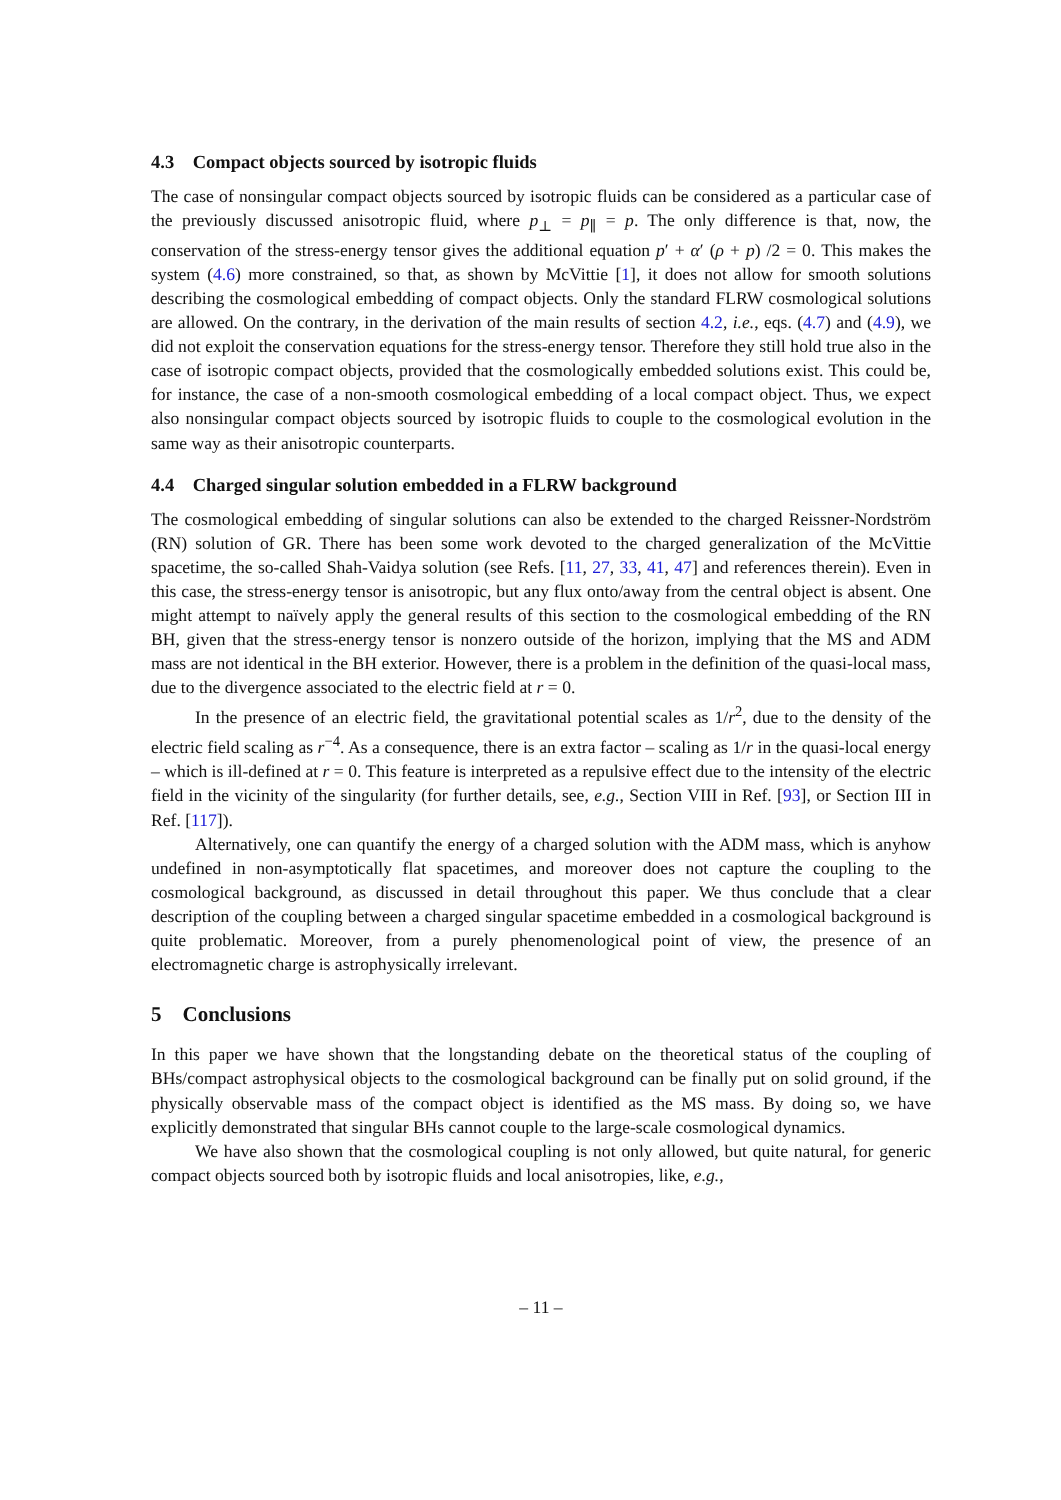4.3 Compact objects sourced by isotropic fluids
The case of nonsingular compact objects sourced by isotropic fluids can be considered as a particular case of the previously discussed anisotropic fluid, where p<sub>⊥</sub> = p<sub>∥</sub> = p. The only difference is that, now, the conservation of the stress-energy tensor gives the additional equation p′ + α′ (ρ + p) /2 = 0. This makes the system (4.6) more constrained, so that, as shown by McVittie [1], it does not allow for smooth solutions describing the cosmological embedding of compact objects. Only the standard FLRW cosmological solutions are allowed. On the contrary, in the derivation of the main results of section 4.2, i.e., eqs. (4.7) and (4.9), we did not exploit the conservation equations for the stress-energy tensor. Therefore they still hold true also in the case of isotropic compact objects, provided that the cosmologically embedded solutions exist. This could be, for instance, the case of a non-smooth cosmological embedding of a local compact object. Thus, we expect also nonsingular compact objects sourced by isotropic fluids to couple to the cosmological evolution in the same way as their anisotropic counterparts.
4.4 Charged singular solution embedded in a FLRW background
The cosmological embedding of singular solutions can also be extended to the charged Reissner-Nordström (RN) solution of GR. There has been some work devoted to the charged generalization of the McVittie spacetime, the so-called Shah-Vaidya solution (see Refs. [11, 27, 33, 41, 47] and references therein). Even in this case, the stress-energy tensor is anisotropic, but any flux onto/away from the central object is absent. One might attempt to naïvely apply the general results of this section to the cosmological embedding of the RN BH, given that the stress-energy tensor is nonzero outside of the horizon, implying that the MS and ADM mass are not identical in the BH exterior. However, there is a problem in the definition of the quasi-local mass, due to the divergence associated to the electric field at r = 0.
In the presence of an electric field, the gravitational potential scales as 1/r<sup>2</sup>, due to the density of the electric field scaling as r<sup>−4</sup>. As a consequence, there is an extra factor – scaling as 1/r in the quasi-local energy – which is ill-defined at r = 0. This feature is interpreted as a repulsive effect due to the intensity of the electric field in the vicinity of the singularity (for further details, see, e.g., Section VIII in Ref. [93], or Section III in Ref. [117]).
Alternatively, one can quantify the energy of a charged solution with the ADM mass, which is anyhow undefined in non-asymptotically flat spacetimes, and moreover does not capture the coupling to the cosmological background, as discussed in detail throughout this paper. We thus conclude that a clear description of the coupling between a charged singular spacetime embedded in a cosmological background is quite problematic. Moreover, from a purely phenomenological point of view, the presence of an electromagnetic charge is astrophysically irrelevant.
5 Conclusions
In this paper we have shown that the longstanding debate on the theoretical status of the coupling of BHs/compact astrophysical objects to the cosmological background can be finally put on solid ground, if the physically observable mass of the compact object is identified as the MS mass. By doing so, we have explicitly demonstrated that singular BHs cannot couple to the large-scale cosmological dynamics.
We have also shown that the cosmological coupling is not only allowed, but quite natural, for generic compact objects sourced both by isotropic fluids and local anisotropies, like, e.g.,
– 11 –